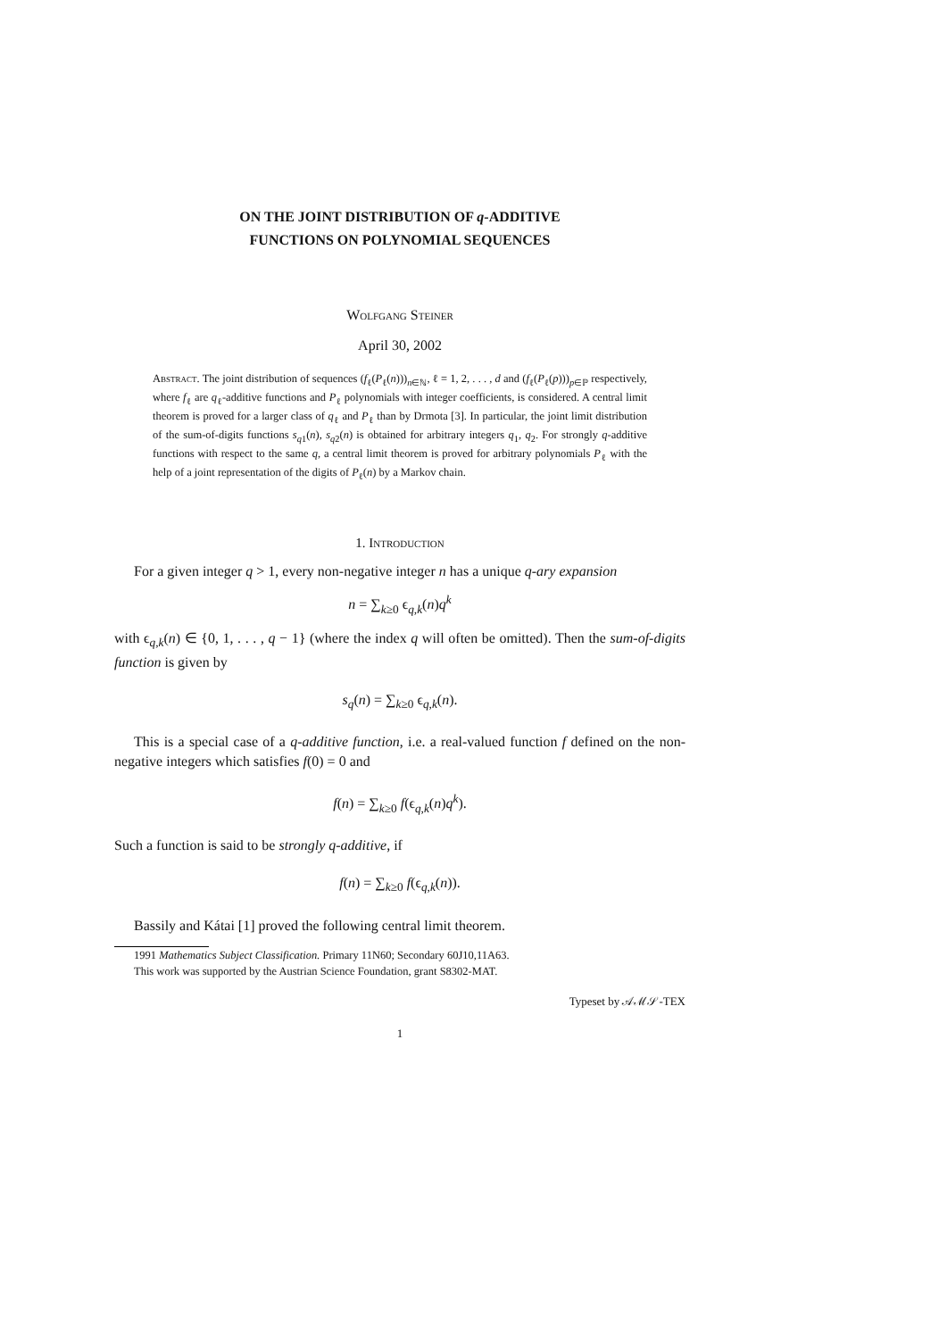ON THE JOINT DISTRIBUTION OF q-ADDITIVE
FUNCTIONS ON POLYNOMIAL SEQUENCES
Wolfgang Steiner
April 30, 2002
Abstract. The joint distribution of sequences (f<sub>ℓ</sub>(P<sub>ℓ</sub>(n)))<sub>n∈ℕ</sub>, ℓ = 1, 2, . . . , d and (f<sub>ℓ</sub>(P<sub>ℓ</sub>(p)))<sub>p∈ℙ</sub> respectively, where f<sub>ℓ</sub> are q<sub>ℓ</sub>-additive functions and P<sub>ℓ</sub> polynomials with integer coefficients, is considered. A central limit theorem is proved for a larger class of q<sub>ℓ</sub> and P<sub>ℓ</sub> than by Drmota [3]. In particular, the joint limit distribution of the sum-of-digits functions s<sub>q1</sub>(n), s<sub>q2</sub>(n) is obtained for arbitrary integers q<sub>1</sub>, q<sub>2</sub>. For strongly q-additive functions with respect to the same q, a central limit theorem is proved for arbitrary polynomials P<sub>ℓ</sub> with the help of a joint representation of the digits of P<sub>ℓ</sub>(n) by a Markov chain.
1. Introduction
For a given integer q > 1, every non-negative integer n has a unique q-ary expansion
n = ∑<sub>k≥0</sub> ϵ<sub>q,k</sub>(n)q<sup>k</sup>
with ϵ<sub>q,k</sub>(n) ∈ {0, 1, . . . , q − 1} (where the index q will often be omitted). Then the sum-of-digits function is given by
s<sub>q</sub>(n) = ∑<sub>k≥0</sub> ϵ<sub>q,k</sub>(n).
This is a special case of a q-additive function, i.e. a real-valued function f defined on the non-negative integers which satisfies f(0) = 0 and
f(n) = ∑<sub>k≥0</sub> f(ϵ<sub>q,k</sub>(n)q<sup>k</sup>).
Such a function is said to be strongly q-additive, if
f(n) = ∑<sub>k≥0</sub> f(ϵ<sub>q,k</sub>(n)).
Bassily and Kátai [1] proved the following central limit theorem.
1991 Mathematics Subject Classification. Primary 11N60; Secondary 60J10,11A63.
This work was supported by the Austrian Science Foundation, grant S8302-MAT.
Typeset by 𝒜ℳ𝒮-TEX
1